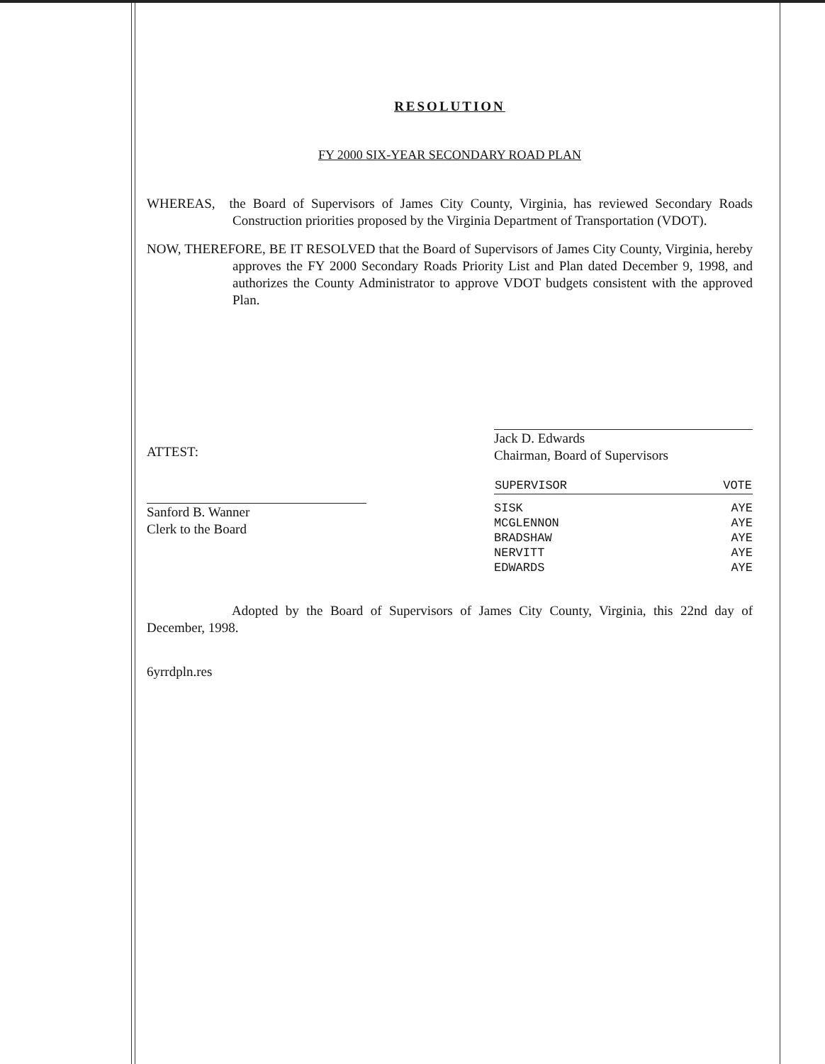RESOLUTION
FY 2000 SIX-YEAR SECONDARY ROAD PLAN
WHEREAS, the Board of Supervisors of James City County, Virginia, has reviewed Secondary Roads Construction priorities proposed by the Virginia Department of Transportation (VDOT).
NOW, THEREFORE, BE IT RESOLVED that the Board of Supervisors of James City County, Virginia, hereby approves the FY 2000 Secondary Roads Priority List and Plan dated December 9, 1998, and authorizes the County Administrator to approve VDOT budgets consistent with the approved Plan.
ATTEST:
Sanford B. Wanner
Clerk to the Board
Jack D. Edwards
Chairman, Board of Supervisors
| SUPERVISOR | VOTE |
| --- | --- |
| SISK | AYE |
| MCGLENNON | AYE |
| BRADSHAW | AYE |
| NERVITT | AYE |
| EDWARDS | AYE |
Adopted by the Board of Supervisors of James City County, Virginia, this 22nd day of December, 1998.
6yrrdpln.res